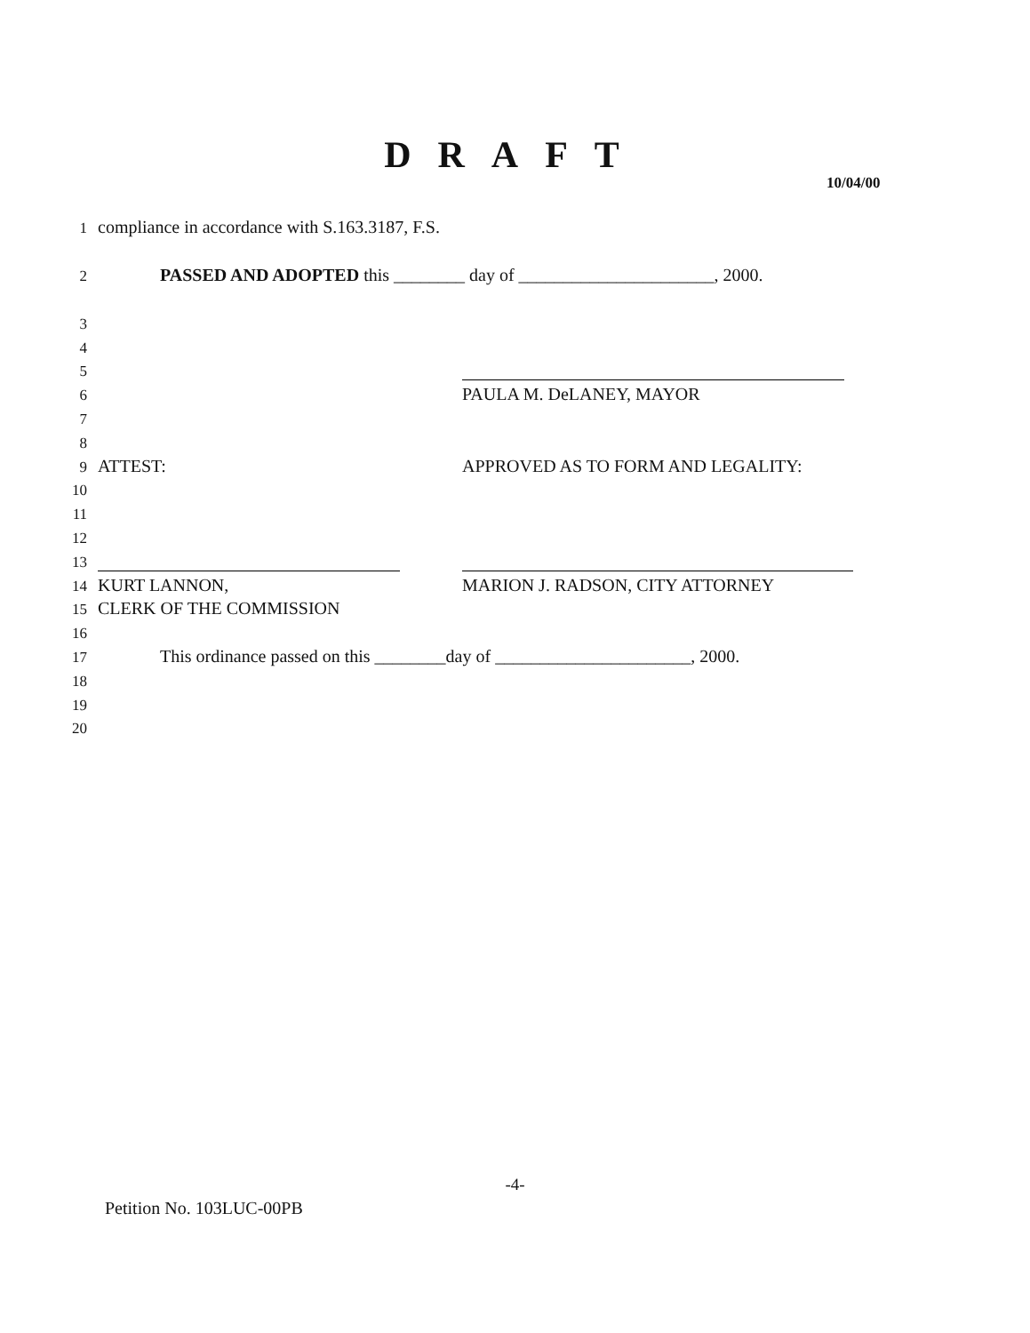DRAFT
10/04/00
1 compliance in accordance with S.163.3187, F.S.
2 PASSED AND ADOPTED this ________ day of ______________________, 2000.
3
4
5
6 PAULA M. DeLANEY, MAYOR
7
8
9 ATTEST: APPROVED AS TO FORM AND LEGALITY:
10
11
12
13
14 KURT LANNON, MARION J. RADSON, CITY ATTORNEY
15 CLERK OF THE COMMISSION
16
17 This ordinance passed on this ________day of ______________________, 2000.
18
19
20
-4-
Petition No. 103LUC-00PB